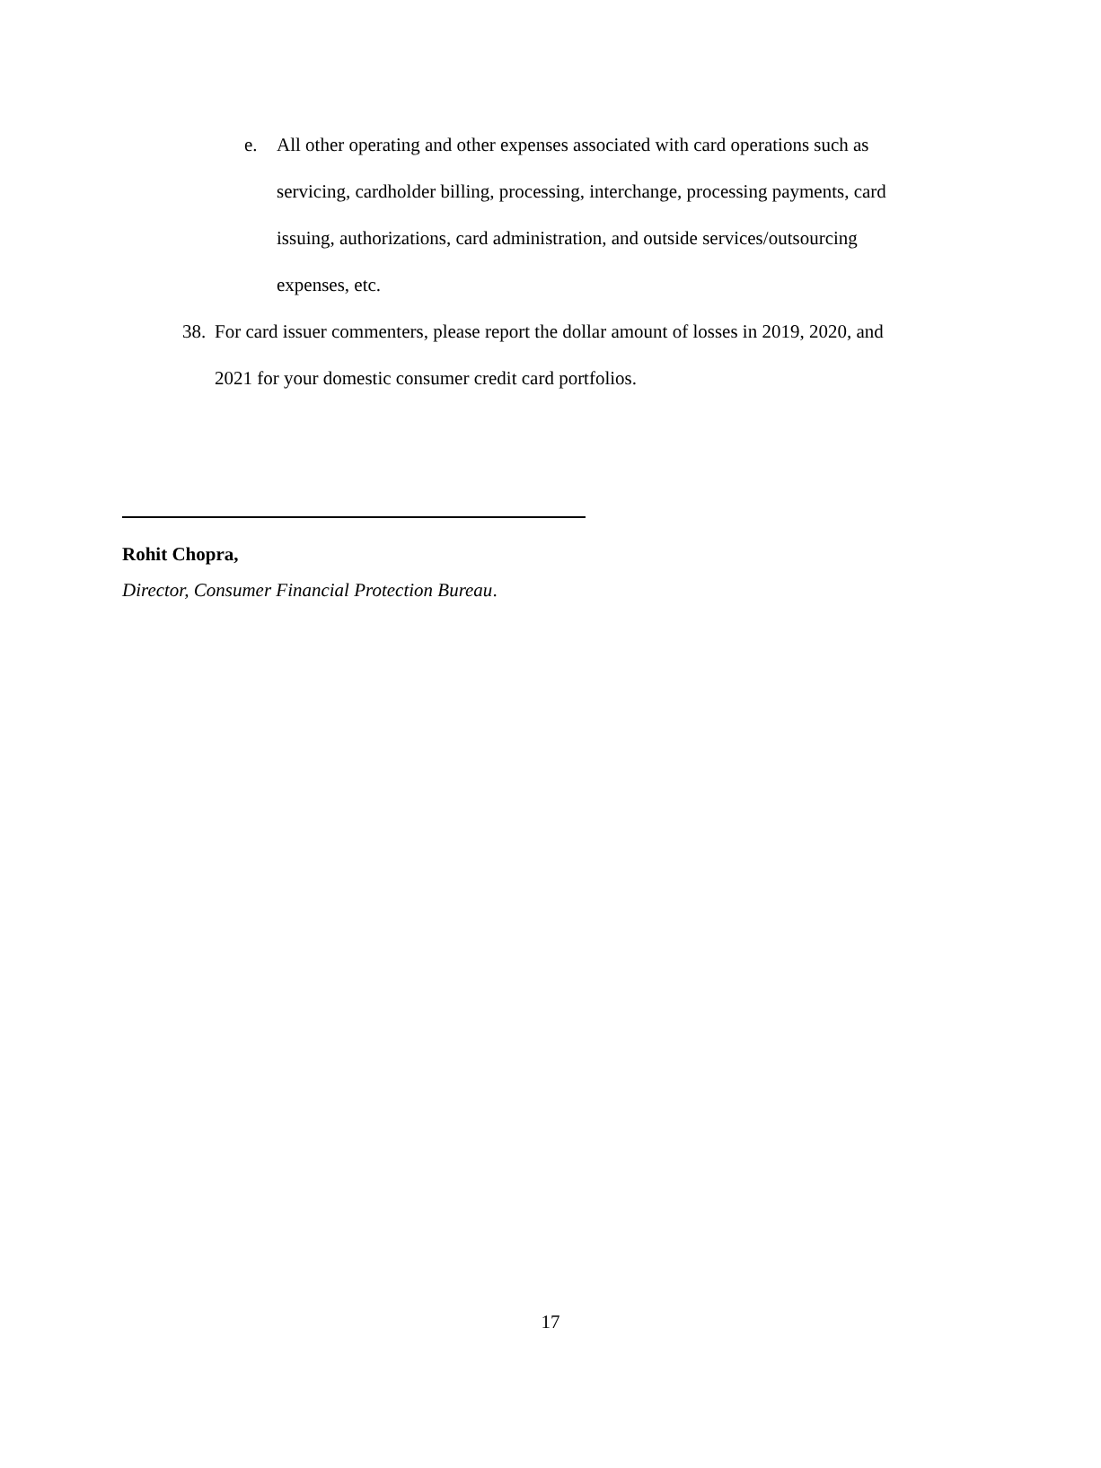e. All other operating and other expenses associated with card operations such as servicing, cardholder billing, processing, interchange, processing payments, card issuing, authorizations, card administration, and outside services/outsourcing expenses, etc.
38.
For card issuer commenters, please report the dollar amount of losses in 2019, 2020, and 2021 for your domestic consumer credit card portfolios.
Rohit Chopra,
Director, Consumer Financial Protection Bureau.
17